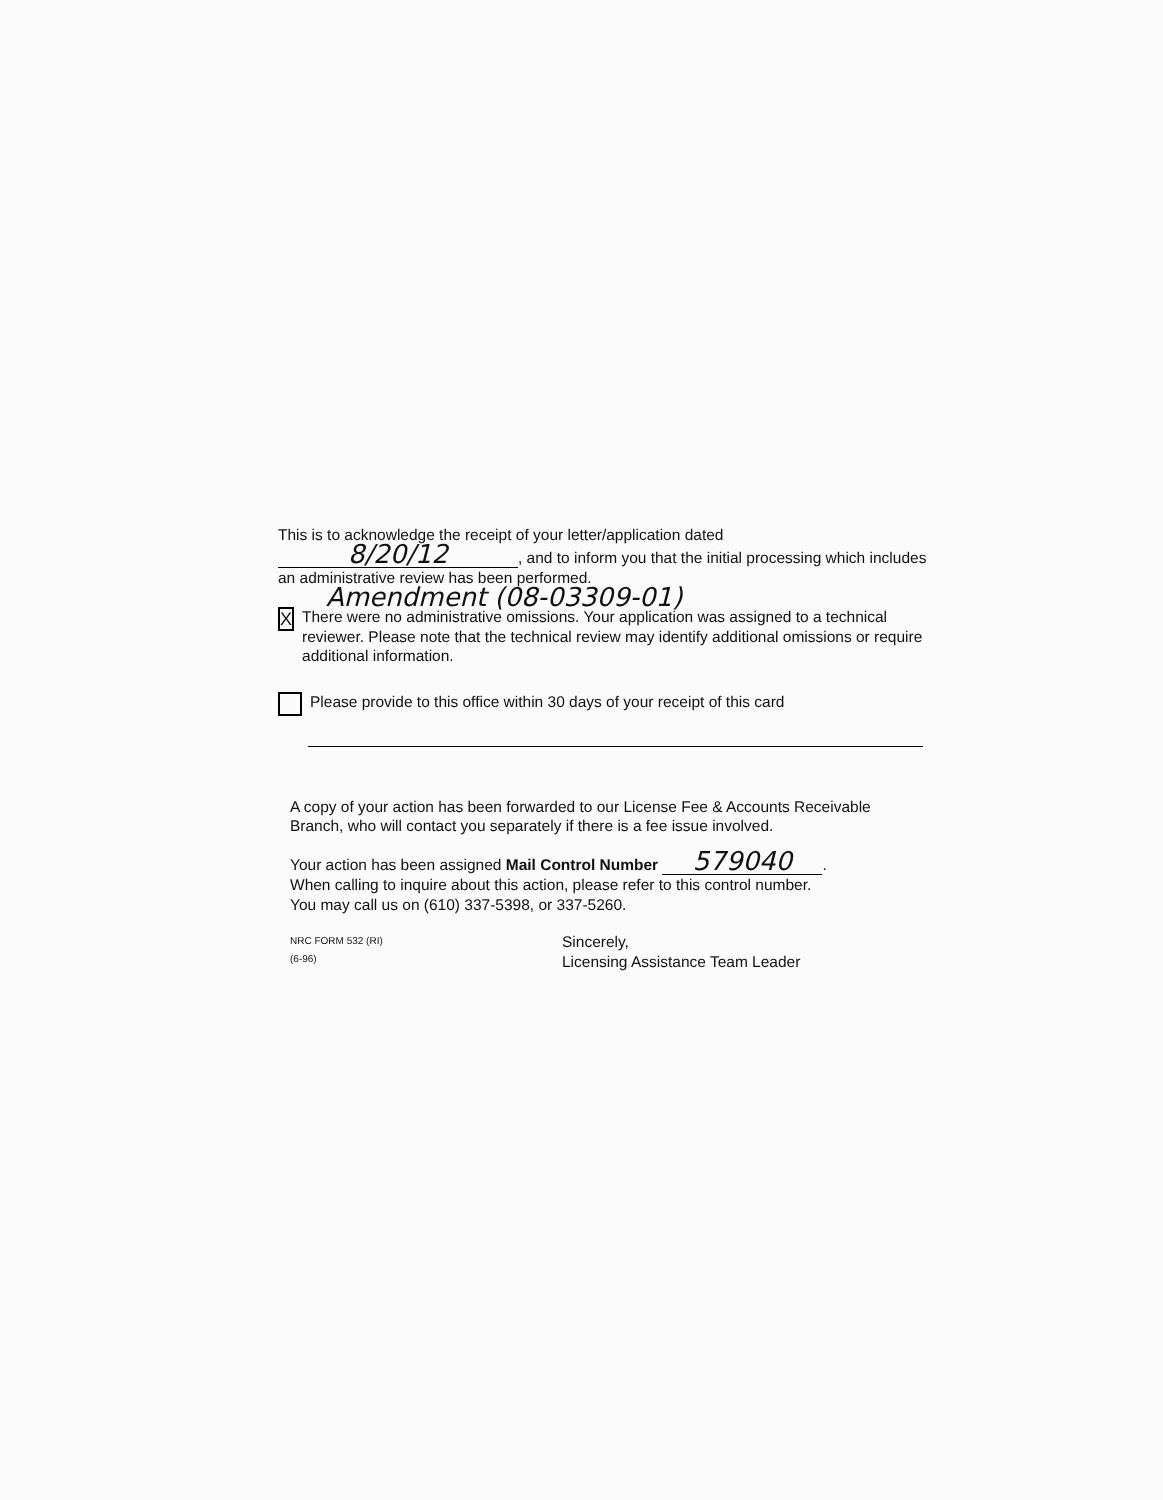This is to acknowledge the receipt of your letter/application dated
8/20/12, and to inform you that the initial processing which includes an administrative review has been performed.
Amendment (08-03309-01)
X
There were no administrative omissions. Your application was assigned to a technical reviewer. Please note that the technical review may identify additional omissions or require additional information.
Please provide to this office within 30 days of your receipt of this card
A copy of your action has been forwarded to our License Fee & Accounts Receivable Branch, who will contact you separately if there is a fee issue involved.
Your action has been assigned Mail Control Number 579040.
When calling to inquire about this action, please refer to this control number.
You may call us on (610) 337-5398, or 337-5260.
NRC FORM 532 (RI)
(6-96)
Sincerely,
Licensing Assistance Team Leader